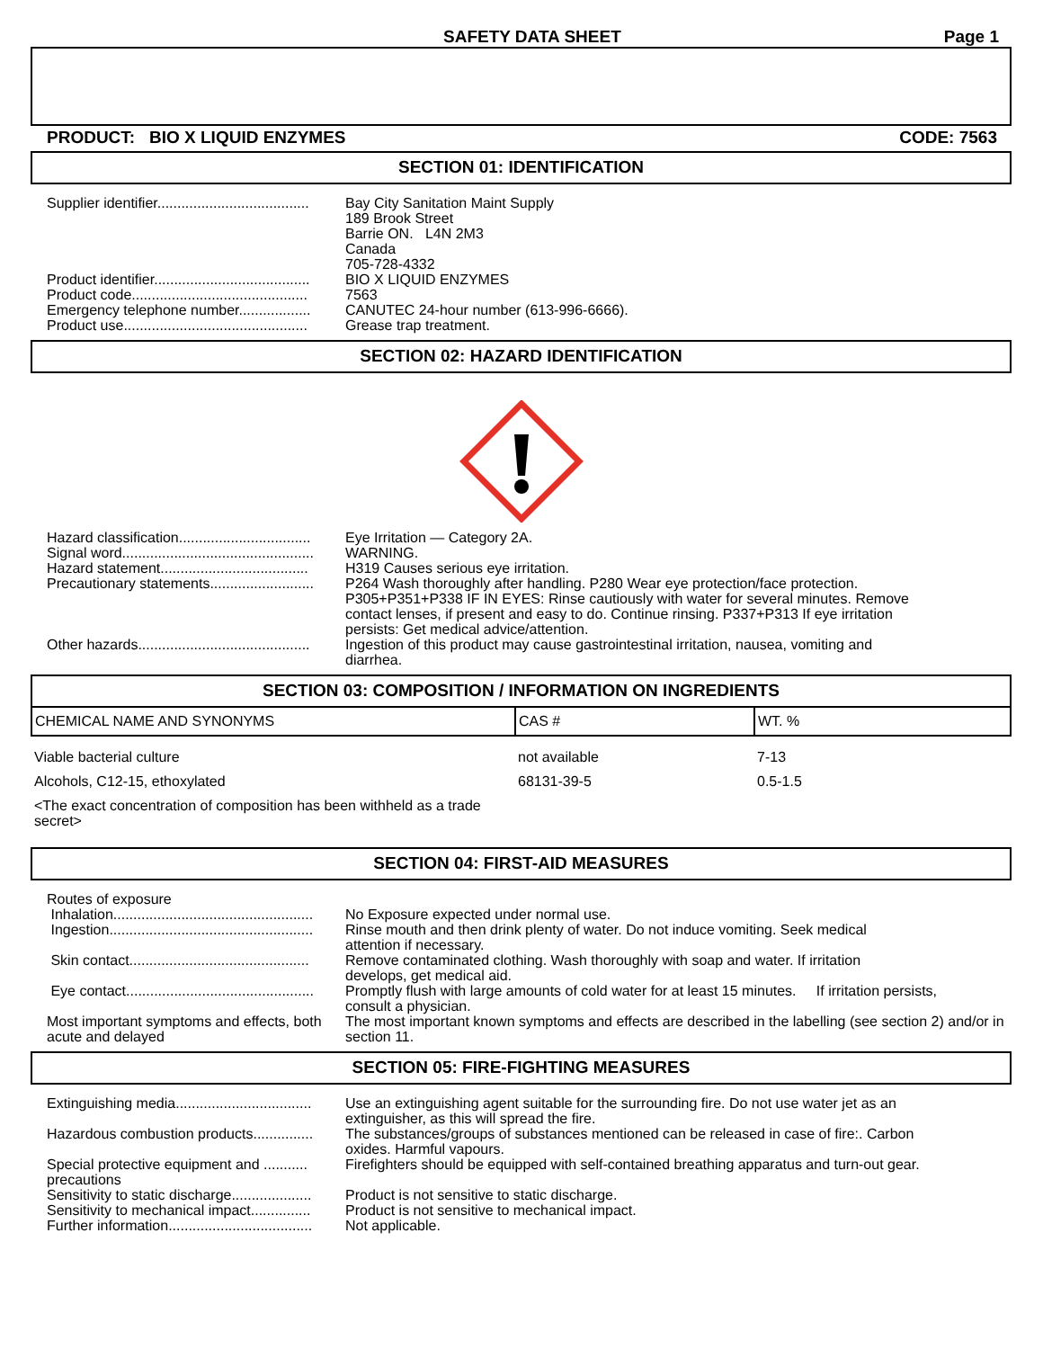SAFETY DATA SHEET Page 1
PRODUCT: BIO X LIQUID ENZYMES CODE: 7563
SECTION 01: IDENTIFICATION
| Supplier identifier...................................... | Bay City Sanitation Maint Supply 189 Brook Street Barrie ON. L4N 2M3 Canada 705-728-4332 |
| Product identifier....................................... | BIO X LIQUID ENZYMES |
| Product code............................................ | 7563 |
| Emergency telephone number.................. | CANUTEC 24-hour number (613-996-6666). |
| Product use.............................................. | Grease trap treatment. |
SECTION 02: HAZARD IDENTIFICATION
| Hazard classification................................. | Eye Irritation — Category 2A. |
| Signal word................................................ | WARNING. |
| Hazard statement..................................... | H319 Causes serious eye irritation. |
| Precautionary statements.......................... | P264 Wash thoroughly after handling. P280 Wear eye protection/face protection. P305+P351+P338 IF IN EYES: Rinse cautiously with water for several minutes. Remove contact lenses, if present and easy to do. Continue rinsing. P337+P313 If eye irritation persists: Get medical advice/attention. |
| Other hazards........................................... | Ingestion of this product may cause gastrointestinal irritation, nausea, vomiting and diarrhea. |
SECTION 03: COMPOSITION / INFORMATION ON INGREDIENTS
| CHEMICAL NAME AND SYNONYMS | CAS # | WT. % |
| --- | --- | --- |
| Viable bacterial culture | not available | 7-13 |
| Alcohols, C12-15, ethoxylated | 68131-39-5 | 0.5-1.5 |
| <The exact concentration of composition has been withheld as a trade secret> | | |
SECTION 04: FIRST-AID MEASURES
| Routes of exposure Inhalation.................................................. | No Exposure expected under normal use. |
| Ingestion................................................... | Rinse mouth and then drink plenty of water. Do not induce vomiting. Seek medical attention if necessary. |
| Skin contact............................................. | Remove contaminated clothing. Wash thoroughly with soap and water. If irritation develops, get medical aid. |
| Eye contact............................................... | Promptly flush with large amounts of cold water for at least 15 minutes. If irritation persists, consult a physician. |
| Most important symptoms and effects, both acute and delayed | The most important known symptoms and effects are described in the labelling (see section 2) and/or in section 11. |
SECTION 05: FIRE-FIGHTING MEASURES
| Extinguishing media.................................. | Use an extinguishing agent suitable for the surrounding fire. Do not use water jet as an extinguisher, as this will spread the fire. |
| Hazardous combustion products............... | The substances/groups of substances mentioned can be released in case of fire:. Carbon oxides. Harmful vapours. |
| Special protective equipment and ........... precautions | Firefighters should be equipped with self-contained breathing apparatus and turn-out gear. |
| Sensitivity to static discharge.................... | Product is not sensitive to static discharge. |
| Sensitivity to mechanical impact............... | Product is not sensitive to mechanical impact. |
| Further information.................................... | Not applicable. |